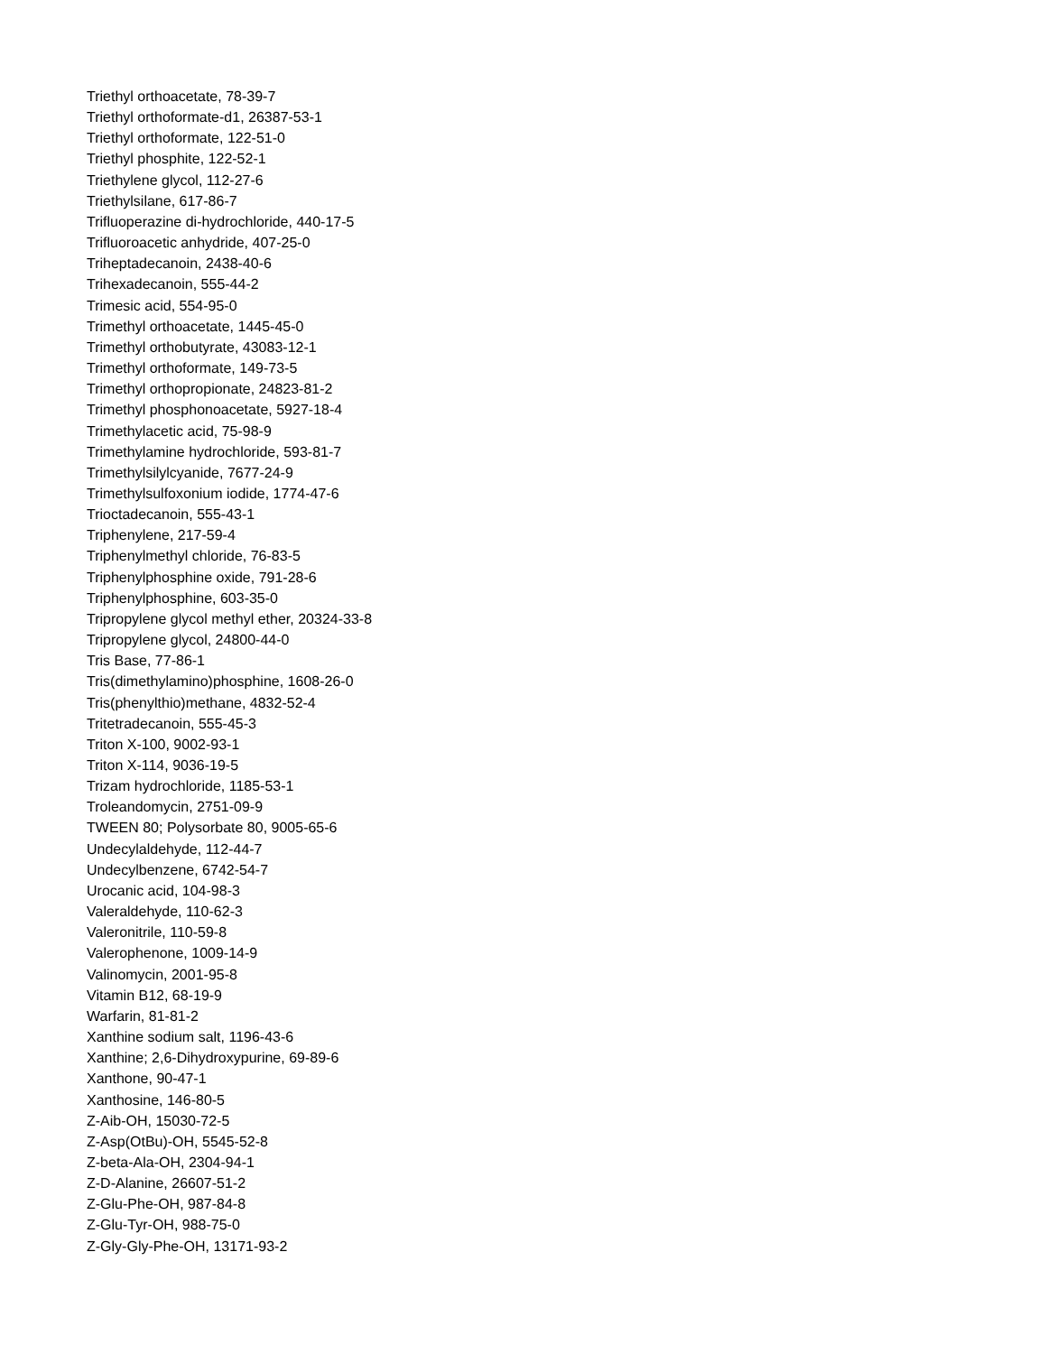Triethyl orthoacetate, 78-39-7
Triethyl orthoformate-d1, 26387-53-1
Triethyl orthoformate, 122-51-0
Triethyl phosphite, 122-52-1
Triethylene glycol, 112-27-6
Triethylsilane, 617-86-7
Trifluoperazine di-hydrochloride, 440-17-5
Trifluoroacetic anhydride, 407-25-0
Triheptadecanoin, 2438-40-6
Trihexadecanoin, 555-44-2
Trimesic acid, 554-95-0
Trimethyl orthoacetate, 1445-45-0
Trimethyl orthobutyrate, 43083-12-1
Trimethyl orthoformate, 149-73-5
Trimethyl orthopropionate, 24823-81-2
Trimethyl phosphonoacetate, 5927-18-4
Trimethylacetic acid, 75-98-9
Trimethylamine hydrochloride, 593-81-7
Trimethylsilylcyanide, 7677-24-9
Trimethylsulfoxonium iodide, 1774-47-6
Trioctadecanoin, 555-43-1
Triphenylene, 217-59-4
Triphenylmethyl chloride, 76-83-5
Triphenylphosphine oxide, 791-28-6
Triphenylphosphine, 603-35-0
Tripropylene glycol methyl ether, 20324-33-8
Tripropylene glycol, 24800-44-0
Tris Base, 77-86-1
Tris(dimethylamino)phosphine, 1608-26-0
Tris(phenylthio)methane, 4832-52-4
Tritetradecanoin, 555-45-3
Triton X-100, 9002-93-1
Triton X-114, 9036-19-5
Trizam hydrochloride, 1185-53-1
Troleandomycin, 2751-09-9
TWEEN 80; Polysorbate 80, 9005-65-6
Undecylaldehyde, 112-44-7
Undecylbenzene, 6742-54-7
Urocanic acid, 104-98-3
Valeraldehyde, 110-62-3
Valeronitrile, 110-59-8
Valerophenone, 1009-14-9
Valinomycin, 2001-95-8
Vitamin B12, 68-19-9
Warfarin, 81-81-2
Xanthine sodium salt, 1196-43-6
Xanthine; 2,6-Dihydroxypurine, 69-89-6
Xanthone, 90-47-1
Xanthosine, 146-80-5
Z-Aib-OH, 15030-72-5
Z-Asp(OtBu)-OH, 5545-52-8
Z-beta-Ala-OH, 2304-94-1
Z-D-Alanine, 26607-51-2
Z-Glu-Phe-OH, 987-84-8
Z-Glu-Tyr-OH, 988-75-0
Z-Gly-Gly-Phe-OH, 13171-93-2